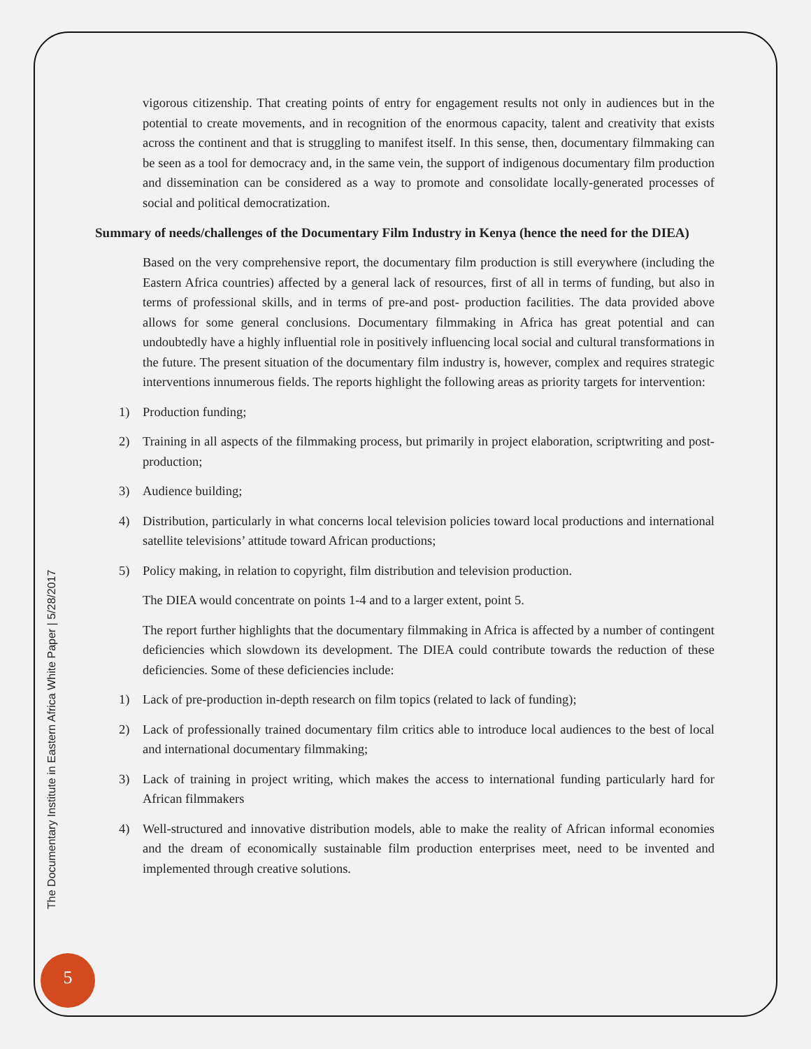vigorous citizenship. That creating points of entry for engagement results not only in audiences but in the potential to create movements, and in recognition of the enormous capacity, talent and creativity that exists across the continent and that is struggling to manifest itself. In this sense, then, documentary filmmaking can be seen as a tool for democracy and, in the same vein, the support of indigenous documentary film production and dissemination can be considered as a way to promote and consolidate locally-generated processes of social and political democratization.
Summary of needs/challenges of the Documentary Film Industry in Kenya (hence the need for the DIEA)
Based on the very comprehensive report, the documentary film production is still everywhere (including the Eastern Africa countries) affected by a general lack of resources, first of all in terms of funding, but also in terms of professional skills, and in terms of pre-and post- production facilities. The data provided above allows for some general conclusions. Documentary filmmaking in Africa has great potential and can undoubtedly have a highly influential role in positively influencing local social and cultural transformations in the future. The present situation of the documentary film industry is, however, complex and requires strategic interventions innumerous fields. The reports highlight the following areas as priority targets for intervention:
1) Production funding;
2) Training in all aspects of the filmmaking process, but primarily in project elaboration, scriptwriting and post-production;
3) Audience building;
4) Distribution, particularly in what concerns local television policies toward local productions and international satellite televisions’ attitude toward African productions;
5) Policy making, in relation to copyright, film distribution and television production.
The DIEA would concentrate on points 1-4 and to a larger extent, point 5.
The report further highlights that the documentary filmmaking in Africa is affected by a number of contingent deficiencies which slowdown its development. The DIEA could contribute towards the reduction of these deficiencies. Some of these deficiencies include:
1) Lack of pre-production in-depth research on film topics (related to lack of funding);
2) Lack of professionally trained documentary film critics able to introduce local audiences to the best of local and international documentary filmmaking;
3) Lack of training in project writing, which makes the access to international funding particularly hard for African filmmakers
4) Well-structured and innovative distribution models, able to make the reality of African informal economies and the dream of economically sustainable film production enterprises meet, need to be invented and implemented through creative solutions.
The Documentary Institute in Eastern Africa White Paper | 5/28/2017
5